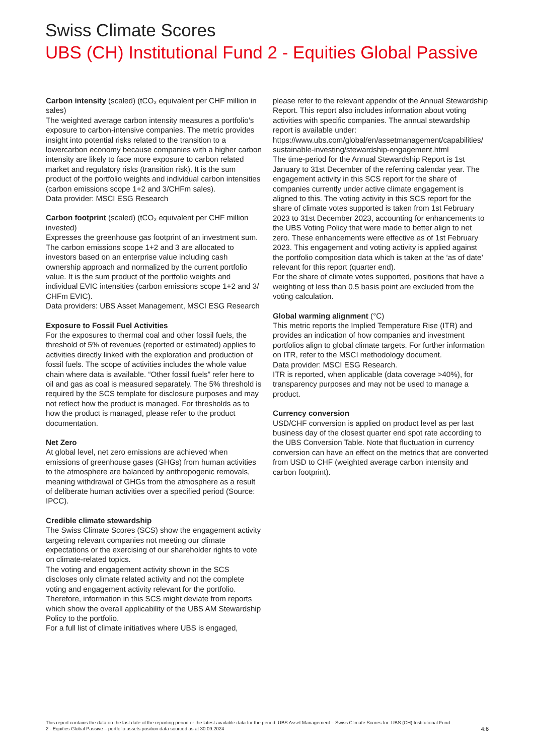Swiss Climate Scores
UBS (CH) Institutional Fund 2 - Equities Global Passive
Carbon intensity (scaled) (tCO₂ equivalent per CHF million in sales)
The weighted average carbon intensity measures a portfolio’s exposure to carbon-intensive companies. The metric provides insight into potential risks related to the transition to a lowercarbon economy because companies with a higher carbon intensity are likely to face more exposure to carbon related market and regulatory risks (transition risk). It is the sum product of the portfolio weights and individual carbon intensities (carbon emissions scope 1+2 and 3/CHFm sales).
Data provider: MSCI ESG Research
Carbon footprint (scaled) (tCO₂ equivalent per CHF million invested)
Expresses the greenhouse gas footprint of an investment sum. The carbon emissions scope 1+2 and 3 are allocated to investors based on an enterprise value including cash ownership approach and normalized by the current portfolio value. It is the sum product of the portfolio weights and individual EVIC intensities (carbon emissions scope 1+2 and 3/ CHFm EVIC).
Data providers: UBS Asset Management, MSCI ESG Research
Exposure to Fossil Fuel Activities
For the exposures to thermal coal and other fossil fuels, the threshold of 5% of revenues (reported or estimated) applies to activities directly linked with the exploration and production of fossil fuels. The scope of activities includes the whole value chain where data is available. “Other fossil fuels” refer here to oil and gas as coal is measured separately. The 5% threshold is required by the SCS template for disclosure purposes and may not reflect how the product is managed. For thresholds as to how the product is managed, please refer to the product documentation.
Net Zero
At global level, net zero emissions are achieved when emissions of greenhouse gases (GHGs) from human activities to the atmosphere are balanced by anthropogenic removals, meaning withdrawal of GHGs from the atmosphere as a result of deliberate human activities over a specified period (Source: IPCC).
Credible climate stewardship
The Swiss Climate Scores (SCS) show the engagement activity targeting relevant companies not meeting our climate expectations or the exercising of our shareholder rights to vote on climate-related topics.
The voting and engagement activity shown in the SCS discloses only climate related activity and not the complete voting and engagement activity relevant for the portfolio. Therefore, information in this SCS might deviate from reports which show the overall applicability of the UBS AM Stewardship Policy to the portfolio.
For a full list of climate initiatives where UBS is engaged,
please refer to the relevant appendix of the Annual Stewardship Report. This report also includes information about voting activities with specific companies. The annual stewardship report is available under:
https://www.ubs.com/global/en/assetmanagement/capabilities/ sustainable-investing/stewardship-engagement.html
The time-period for the Annual Stewardship Report is 1st January to 31st December of the referring calendar year. The engagement activity in this SCS report for the share of companies currently under active climate engagement is aligned to this. The voting activity in this SCS report for the share of climate votes supported is taken from 1st February 2023 to 31st December 2023, accounting for enhancements to the UBS Voting Policy that were made to better align to net zero. These enhancements were effective as of 1st February 2023. This engagement and voting activity is applied against the portfolio composition data which is taken at the ‘as of date’ relevant for this report (quarter end).
For the share of climate votes supported, positions that have a weighting of less than 0.5 basis point are excluded from the voting calculation.
Global warming alignment (°C)
This metric reports the Implied Temperature Rise (ITR) and provides an indication of how companies and investment portfolios align to global climate targets. For further information on ITR, refer to the MSCI methodology document.
Data provider: MSCI ESG Research.
ITR is reported, when applicable (data coverage >40%), for transparency purposes and may not be used to manage a product.
Currency conversion
USD/CHF conversion is applied on product level as per last business day of the closest quarter end spot rate according to the UBS Conversion Table. Note that fluctuation in currency conversion can have an effect on the metrics that are converted from USD to CHF (weighted average carbon intensity and carbon footprint).
This report contains the data on the last date of the reporting period or the latest available data for the period. UBS Asset Management – Swiss Climate Scores for: UBS (CH) Institutional Fund 2 - Equities Global Passive – portfolio assets position data sourced as at 30.09.2024
4:6